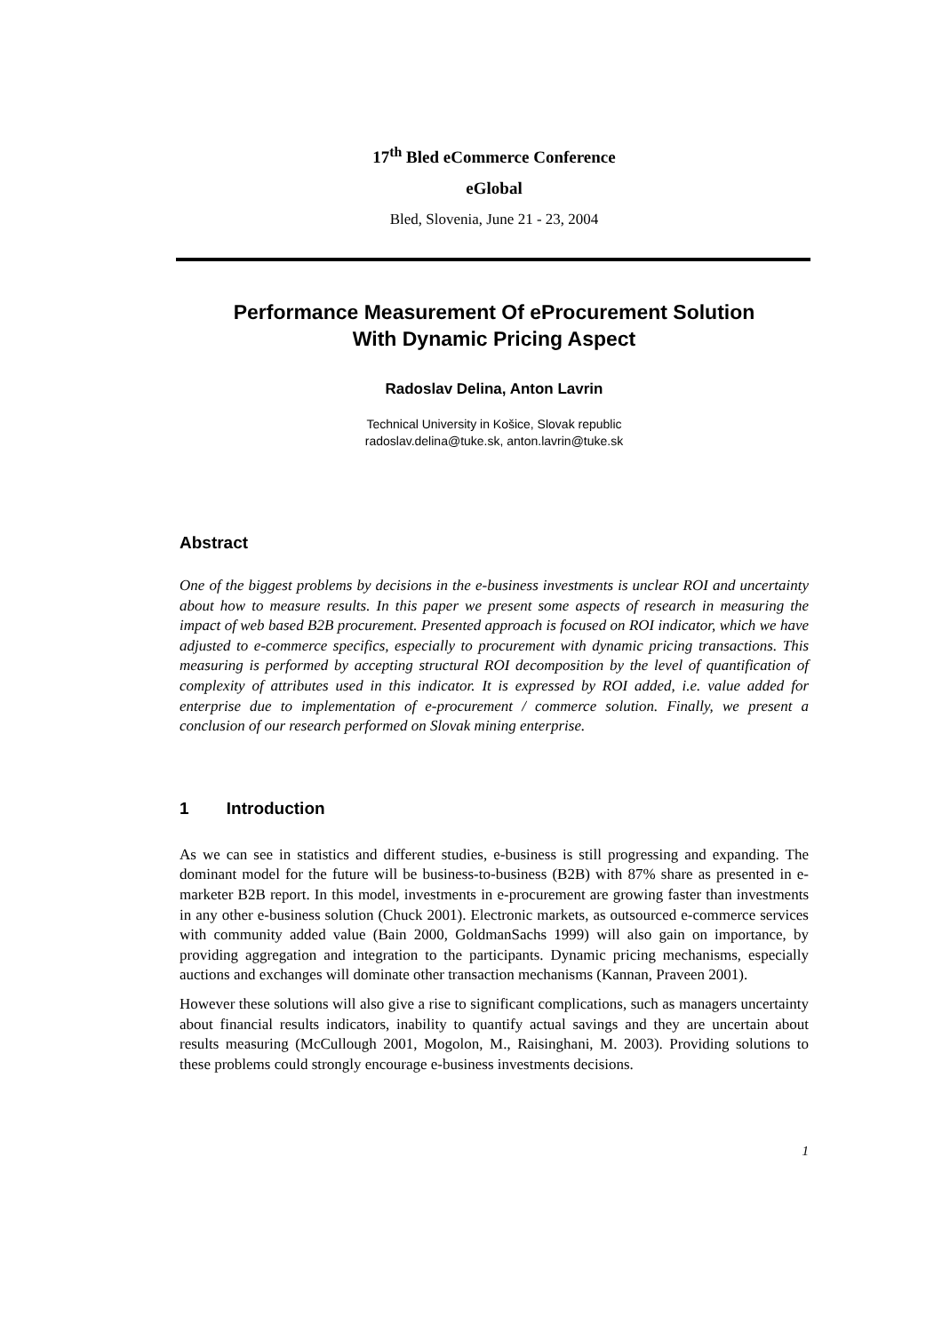17<sup>th</sup> Bled eCommerce Conference
eGlobal
Bled, Slovenia, June 21 - 23, 2004
Performance Measurement Of eProcurement Solution
With Dynamic Pricing Aspect
Radoslav Delina, Anton Lavrin
Technical University in Košice, Slovak republic
radoslav.delina@tuke.sk, anton.lavrin@tuke.sk
Abstract
One of the biggest problems by decisions in the e-business investments is unclear ROI and uncertainty about how to measure results. In this paper we present some aspects of research in measuring the impact of web based B2B procurement. Presented approach is focused on ROI indicator, which we have adjusted to e-commerce specifics, especially to procurement with dynamic pricing transactions. This measuring is performed by accepting structural ROI decomposition by the level of quantification of complexity of attributes used in this indicator. It is expressed by ROI added, i.e. value added for enterprise due to implementation of e-procurement / commerce solution. Finally, we present a conclusion of our research performed on Slovak mining enterprise.
1 Introduction
As we can see in statistics and different studies, e-business is still progressing and expanding. The dominant model for the future will be business-to-business (B2B) with 87% share as presented in e-marketer B2B report. In this model, investments in e-procurement are growing faster than investments in any other e-business solution (Chuck 2001). Electronic markets, as outsourced e-commerce services with community added value (Bain 2000, GoldmanSachs 1999) will also gain on importance, by providing aggregation and integration to the participants. Dynamic pricing mechanisms, especially auctions and exchanges will dominate other transaction mechanisms (Kannan, Praveen 2001).
However these solutions will also give a rise to significant complications, such as managers uncertainty about financial results indicators, inability to quantify actual savings and they are uncertain about results measuring (McCullough 2001, Mogolon, M., Raisinghani, M. 2003). Providing solutions to these problems could strongly encourage e-business investments decisions.
1